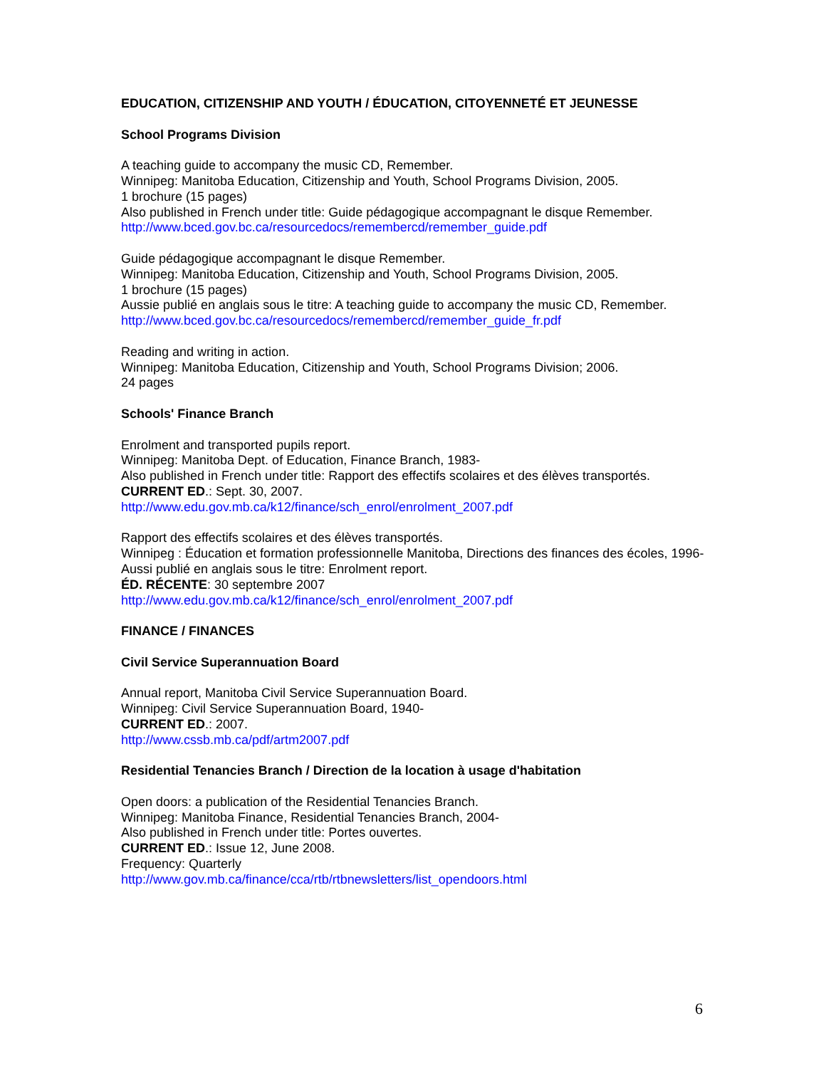EDUCATION, CITIZENSHIP AND YOUTH / ÉDUCATION, CITOYENNETÉ ET JEUNESSE
School Programs Division
A teaching guide to accompany the music CD, Remember.
Winnipeg: Manitoba Education, Citizenship and Youth, School Programs Division, 2005.
1 brochure (15 pages)
Also published in French under title: Guide pédagogique accompagnant le disque Remember.
http://www.bced.gov.bc.ca/resourcedocs/remembercd/remember_guide.pdf
Guide pédagogique accompagnant le disque Remember.
Winnipeg: Manitoba Education, Citizenship and Youth, School Programs Division, 2005.
1 brochure (15 pages)
Aussie publié en anglais sous le titre: A teaching guide to accompany the music CD, Remember.
http://www.bced.gov.bc.ca/resourcedocs/remembercd/remember_guide_fr.pdf
Reading and writing in action.
Winnipeg: Manitoba Education, Citizenship and Youth, School Programs Division; 2006.
24 pages
Schools' Finance Branch
Enrolment and transported pupils report.
Winnipeg: Manitoba Dept. of Education, Finance Branch, 1983-
Also published in French under title: Rapport des effectifs scolaires et des élèves transportés.
CURRENT ED.: Sept. 30, 2007.
http://www.edu.gov.mb.ca/k12/finance/sch_enrol/enrolment_2007.pdf
Rapport des effectifs scolaires et des élèves transportés.
Winnipeg : Éducation et formation professionnelle Manitoba, Directions des finances des écoles, 1996-
Aussi publié en anglais sous le titre: Enrolment report.
ÉD. RÉCENTE: 30 septembre 2007
http://www.edu.gov.mb.ca/k12/finance/sch_enrol/enrolment_2007.pdf
FINANCE / FINANCES
Civil Service Superannuation Board
Annual report, Manitoba Civil Service Superannuation Board.
Winnipeg: Civil Service Superannuation Board, 1940-
CURRENT ED.: 2007.
http://www.cssb.mb.ca/pdf/artm2007.pdf
Residential Tenancies Branch / Direction de la location à usage d'habitation
Open doors: a publication of the Residential Tenancies Branch.
Winnipeg: Manitoba Finance, Residential Tenancies Branch, 2004-
Also published in French under title: Portes ouvertes.
CURRENT ED.: Issue 12, June 2008.
Frequency: Quarterly
http://www.gov.mb.ca/finance/cca/rtb/rtbnewsletters/list_opendoors.html
6